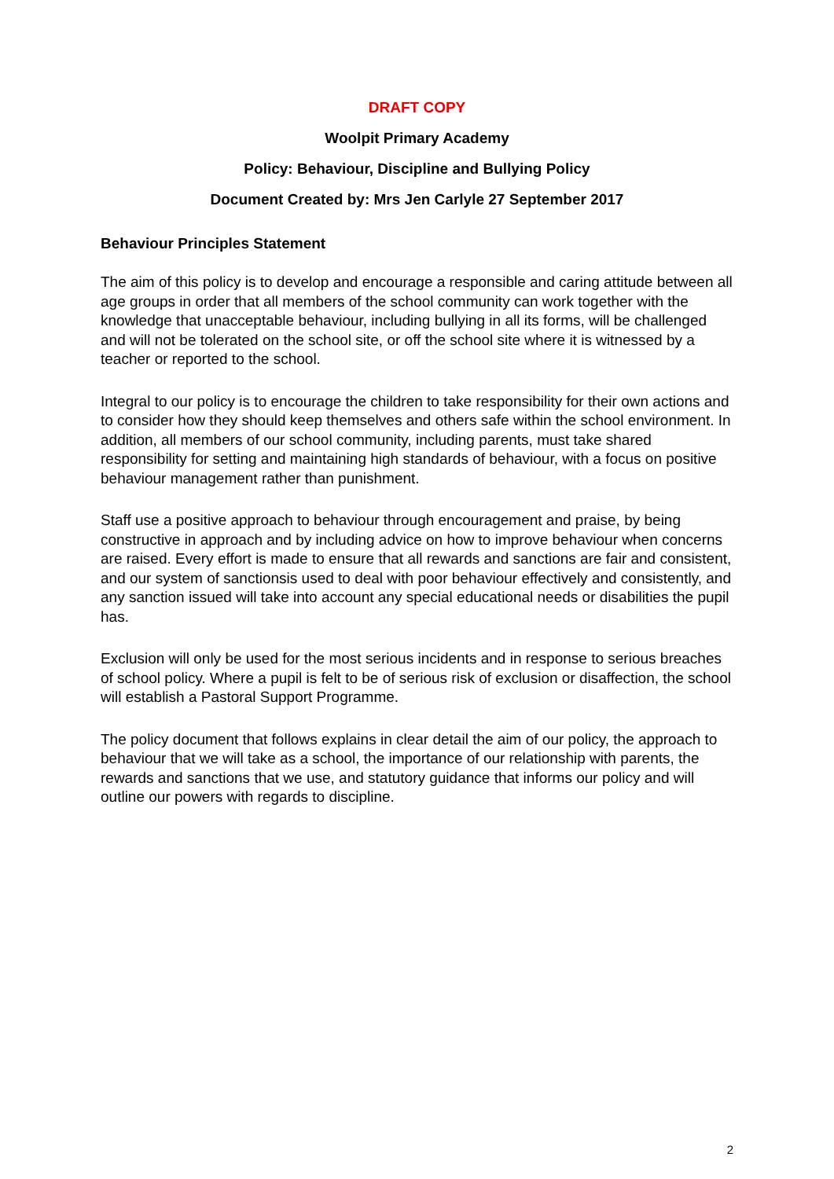DRAFT COPY
Woolpit Primary Academy
Policy: Behaviour, Discipline and Bullying Policy
Document Created by: Mrs Jen Carlyle 27 September 2017
Behaviour Principles Statement
The aim of this policy is to develop and encourage a responsible and caring attitude between all age groups in order that all members of the school community can work together with the knowledge that unacceptable behaviour, including bullying in all its forms, will be challenged and will not be tolerated on the school site, or off the school site where it is witnessed by a teacher or reported to the school.
Integral to our policy is to encourage the children to take responsibility for their own actions and to consider how they should keep themselves and others safe within the school environment. In addition, all members of our school community, including parents, must take shared responsibility for setting and maintaining high standards of behaviour, with a focus on positive behaviour management rather than punishment.
Staff use a positive approach to behaviour through encouragement and praise, by being constructive in approach and by including advice on how to improve behaviour when concerns are raised. Every effort is made to ensure that all rewards and sanctions are fair and consistent, and our system of sanctionsis used to deal with poor behaviour effectively and consistently, and any sanction issued will take into account any special educational needs or disabilities the pupil has.
Exclusion will only be used for the most serious incidents and in response to serious breaches of school policy. Where a pupil is felt to be of serious risk of exclusion or disaffection, the school will establish a Pastoral Support Programme.
The policy document that follows explains in clear detail the aim of our policy, the approach to behaviour that we will take as a school, the importance of our relationship with parents, the rewards and sanctions that we use, and statutory guidance that informs our policy and will outline our powers with regards to discipline.
2